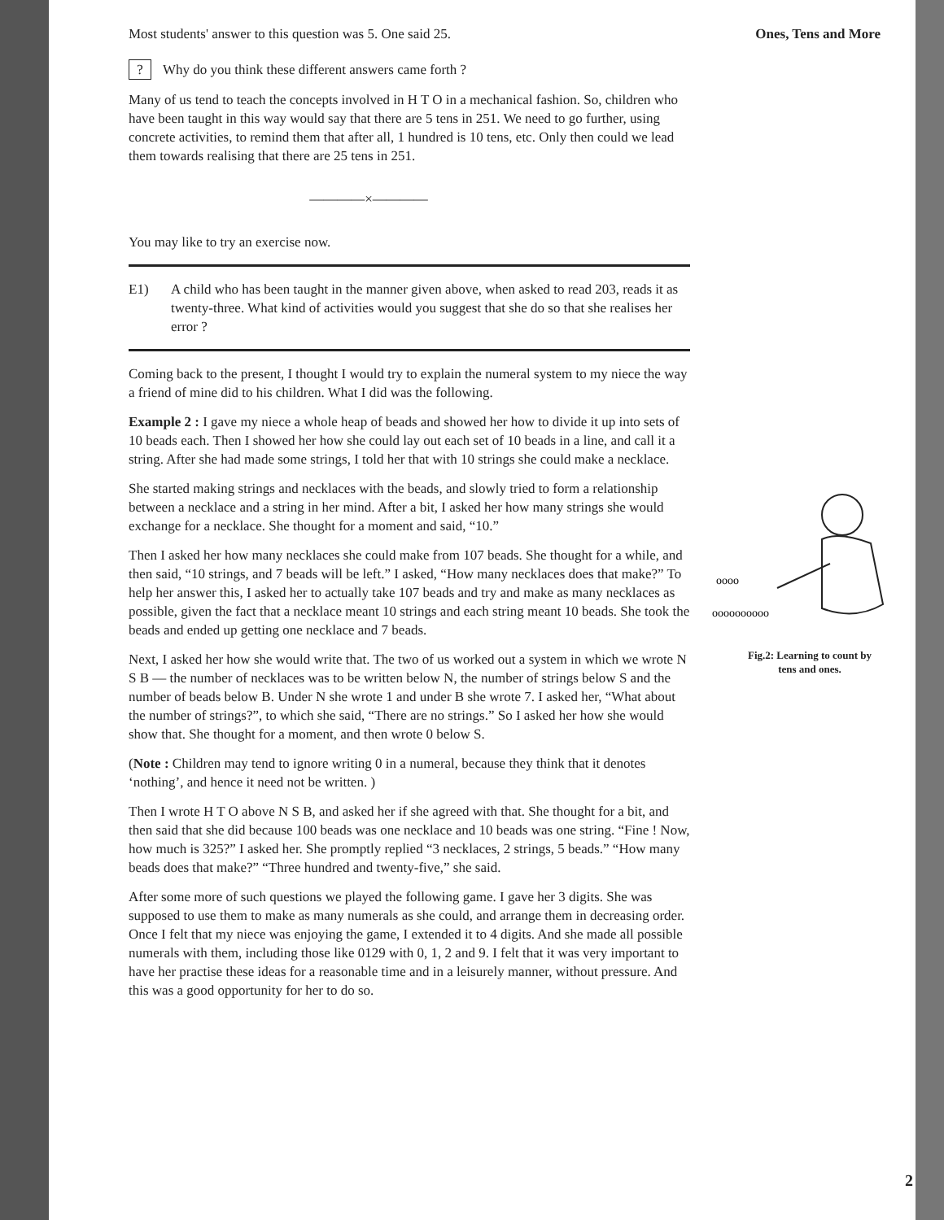Most students' answer to this question was 5. One said 25.
? Why do you think these different answers came forth ?
Many of us tend to teach the concepts involved in H T O in a mechanical fashion. So, children who have been taught in this way would say that there are 5 tens in 251. We need to go further, using concrete activities, to remind them that after all, 1 hundred is 10 tens, etc. Only then could we lead them towards realising that there are 25 tens in 251.
————×————
You may like to try an exercise now.
E1) A child who has been taught in the manner given above, when asked to read 203, reads it as twenty-three. What kind of activities would you suggest that she do so that she realises her error ?
Coming back to the present, I thought I would try to explain the numeral system to my niece the way a friend of mine did to his children. What I did was the following.
Example 2 : I gave my niece a whole heap of beads and showed her how to divide it up into sets of 10 beads each. Then I showed her how she could lay out each set of 10 beads in a line, and call it a string. After she had made some strings, I told her that with 10 strings she could make a necklace.
She started making strings and necklaces with the beads, and slowly tried to form a relationship between a necklace and a string in her mind. After a bit, I asked her how many strings she would exchange for a necklace. She thought for a moment and said, “10.”
Then I asked her how many necklaces she could make from 107 beads. She thought for a while, and then said, “10 strings, and 7 beads will be left.” I asked, “How many necklaces does that make?” To help her answer this, I asked her to actually take 107 beads and try and make as many necklaces as possible, given the fact that a necklace meant 10 strings and each string meant 10 beads. She took the beads and ended up getting one necklace and 7 beads.
Next, I asked her how she would write that. The two of us worked out a system in which we wrote N S B — the number of necklaces was to be written below N, the number of strings below S and the number of beads below B. Under N she wrote 1 and under B she wrote 7. I asked her, “What about the number of strings?”, to which she said, “There are no strings.” So I asked her how she would show that. She thought for a moment, and then wrote 0 below S.
(Note : Children may tend to ignore writing 0 in a numeral, because they think that it denotes ‘nothing’, and hence it need not be written. )
Then I wrote H T O above N S B, and asked her if she agreed with that. She thought for a bit, and then said that she did because 100 beads was one necklace and 10 beads was one string. “Fine ! Now, how much is 325?” I asked her. She promptly replied “3 necklaces, 2 strings, 5 beads.” “How many beads does that make?” “Three hundred and twenty-five,” she said.
After some more of such questions we played the following game. I gave her 3 digits. She was supposed to use them to make as many numerals as she could, and arrange them in decreasing order. Once I felt that my niece was enjoying the game, I extended it to 4 digits. And she made all possible numerals with them, including those like 0129 with 0, 1, 2 and 9. I felt that it was very important to have her practise these ideas for a reasonable time and in a leisurely manner, without pressure. And this was a good opportunity for her to do so.
Ones, Tens and More
oooo
oooooooooo
Fig.2: Learning to count by
tens and ones.
2